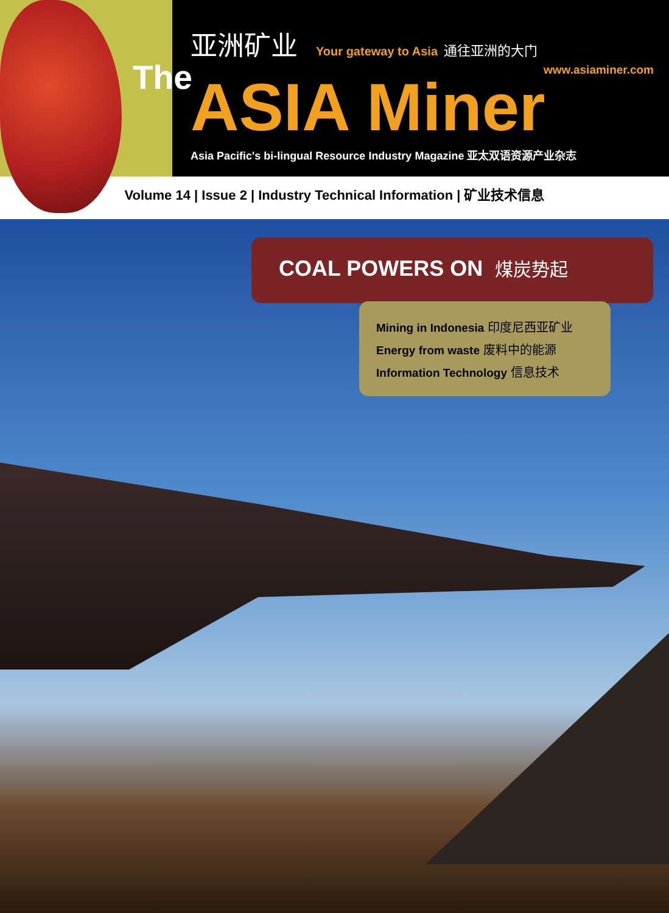The
亚洲矿业 Your gateway to Asia 通往亚洲的大门
www.asiaminer.com
ASIA Miner
Asia Pacific's bi-lingual Resource Industry Magazine 亚太双语资源产业杂志
Volume 14 | Issue 2 | Industry Technical Information | 矿业技术信息
COAL POWERS ON 煤炭势起
Mining in Indonesia 印度尼西亚矿业
Energy from waste 废料中的能源
Information Technology 信息技术